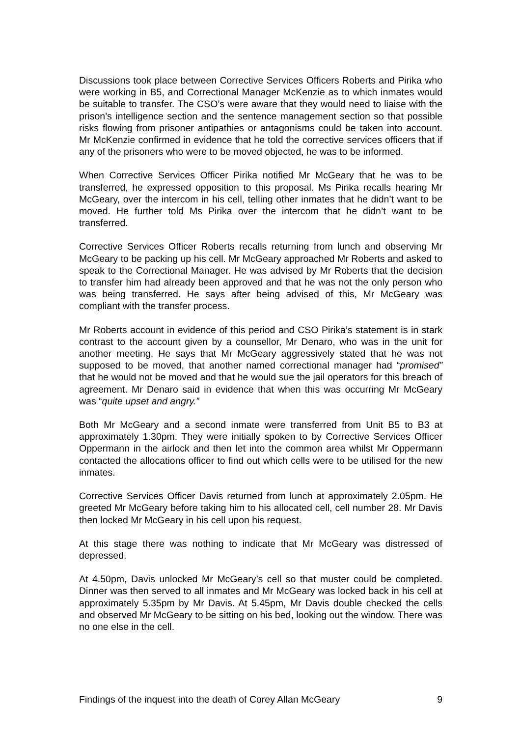Discussions took place between Corrective Services Officers Roberts and Pirika who were working in B5, and Correctional Manager McKenzie as to which inmates would be suitable to transfer. The CSO’s were aware that they would need to liaise with the prison’s intelligence section and the sentence management section so that possible risks flowing from prisoner antipathies or antagonisms could be taken into account. Mr McKenzie confirmed in evidence that he told the corrective services officers that if any of the prisoners who were to be moved objected, he was to be informed.
When Corrective Services Officer Pirika notified Mr McGeary that he was to be transferred, he expressed opposition to this proposal. Ms Pirika recalls hearing Mr McGeary, over the intercom in his cell, telling other inmates that he didn’t want to be moved. He further told Ms Pirika over the intercom that he didn’t want to be transferred.
Corrective Services Officer Roberts recalls returning from lunch and observing Mr McGeary to be packing up his cell. Mr McGeary approached Mr Roberts and asked to speak to the Correctional Manager. He was advised by Mr Roberts that the decision to transfer him had already been approved and that he was not the only person who was being transferred. He says after being advised of this, Mr McGeary was compliant with the transfer process.
Mr Roberts account in evidence of this period and CSO Pirika’s statement is in stark contrast to the account given by a counsellor, Mr Denaro, who was in the unit for another meeting. He says that Mr McGeary aggressively stated that he was not supposed to be moved, that another named correctional manager had “promised” that he would not be moved and that he would sue the jail operators for this breach of agreement. Mr Denaro said in evidence that when this was occurring Mr McGeary was “quite upset and angry.”
Both Mr McGeary and a second inmate were transferred from Unit B5 to B3 at approximately 1.30pm. They were initially spoken to by Corrective Services Officer Oppermann in the airlock and then let into the common area whilst Mr Oppermann contacted the allocations officer to find out which cells were to be utilised for the new inmates.
Corrective Services Officer Davis returned from lunch at approximately 2.05pm. He greeted Mr McGeary before taking him to his allocated cell, cell number 28. Mr Davis then locked Mr McGeary in his cell upon his request.
At this stage there was nothing to indicate that Mr McGeary was distressed of depressed.
At 4.50pm, Davis unlocked Mr McGeary’s cell so that muster could be completed. Dinner was then served to all inmates and Mr McGeary was locked back in his cell at approximately 5.35pm by Mr Davis. At 5.45pm, Mr Davis double checked the cells and observed Mr McGeary to be sitting on his bed, looking out the window. There was no one else in the cell.
Findings of the inquest into the death of Corey Allan McGeary 9